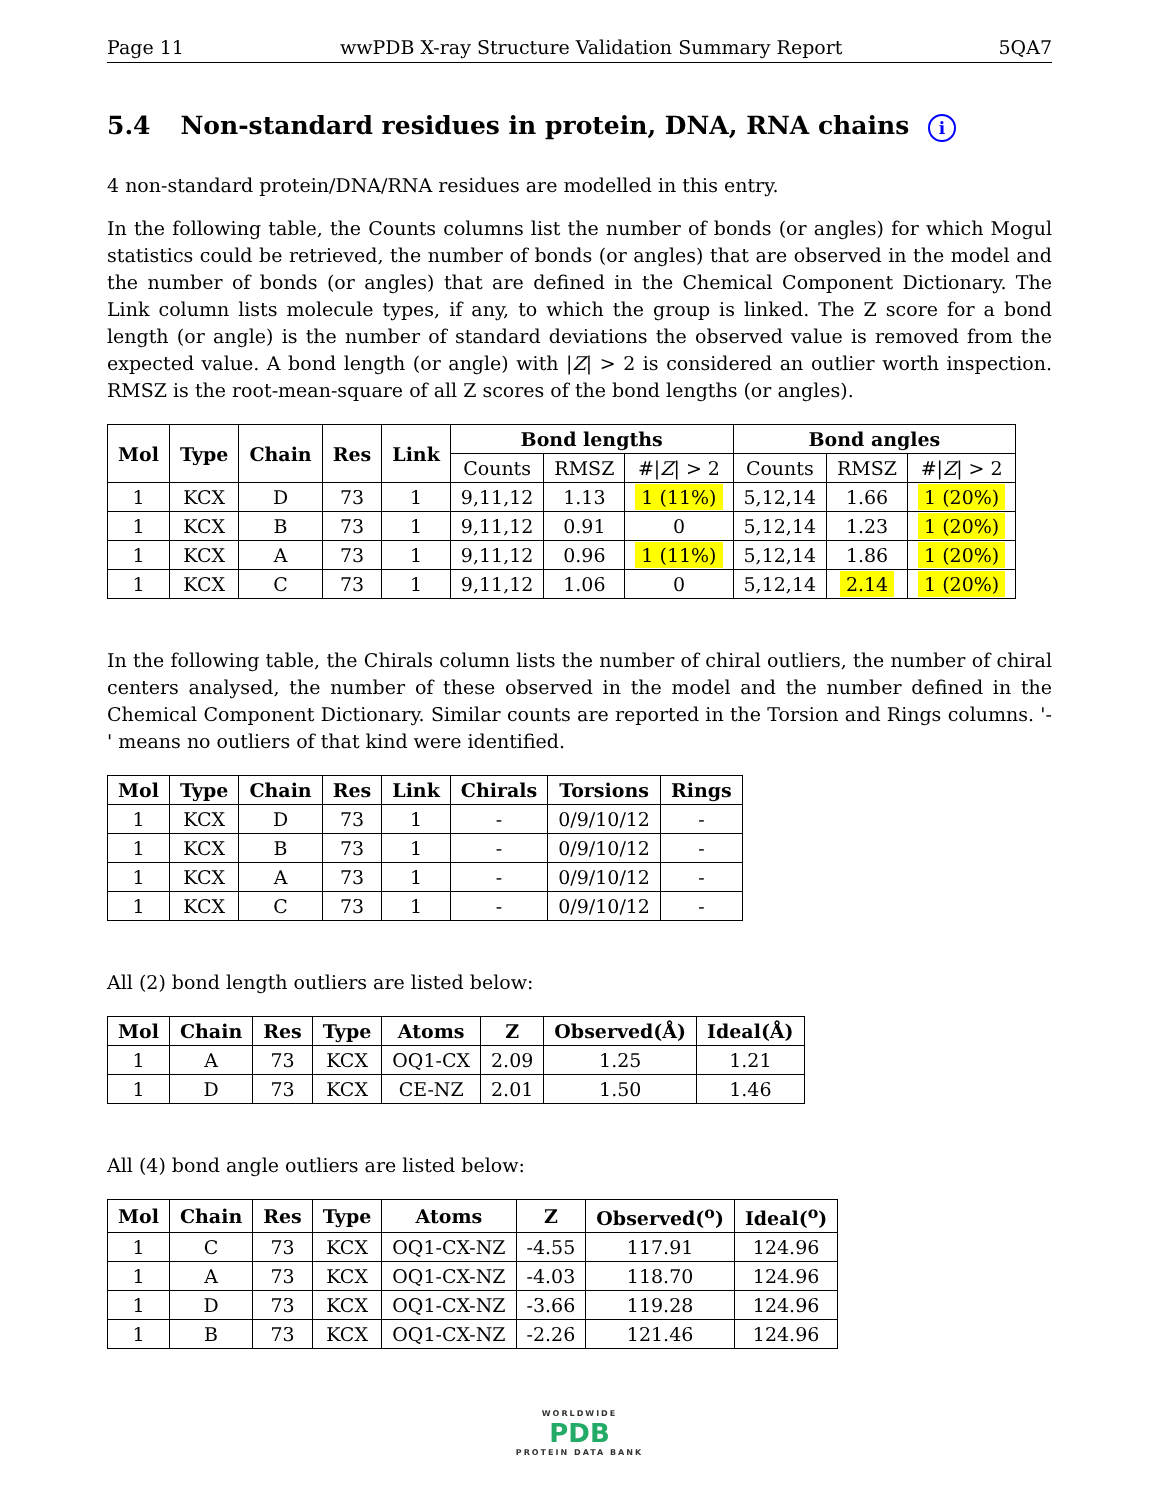Page 11 wwPDB X-ray Structure Validation Summary Report 5QA7
5.4 Non-standard residues in protein, DNA, RNA chains i
4 non-standard protein/DNA/RNA residues are modelled in this entry.
In the following table, the Counts columns list the number of bonds (or angles) for which Mogul statistics could be retrieved, the number of bonds (or angles) that are observed in the model and the number of bonds (or angles) that are defined in the Chemical Component Dictionary. The Link column lists molecule types, if any, to which the group is linked. The Z score for a bond length (or angle) is the number of standard deviations the observed value is removed from the expected value. A bond length (or angle) with |Z| > 2 is considered an outlier worth inspection. RMSZ is the root-mean-square of all Z scores of the bond lengths (or angles).
| Mol | Type | Chain | Res | Link | Bond lengths | | | Bond angles | | |
| --- | --- | --- | --- | --- | --- | --- | --- | --- | --- | --- |
| | | | | | Counts | RMSZ | #/ Z / > 2 | Counts | RMSZ | #/ Z / > 2 |
| 1 | KCX | D | 73 | 1 | 9,11,12 | 1.13 | 1 (11%) | 5,12,14 | 1.66 | 1 (20%) |
| 1 | KCX | B | 73 | 1 | 9,11,12 | 0.91 | 0 | 5,12,14 | 1.23 | 1 (20%) |
| 1 | KCX | A | 73 | 1 | 9,11,12 | 0.96 | 1 (11%) | 5,12,14 | 1.86 | 1 (20%) |
| 1 | KCX | C | 73 | 1 | 9,11,12 | 1.06 | 0 | 5,12,14 | 2.14 | 1 (20%) |
In the following table, the Chirals column lists the number of chiral outliers, the number of chiral centers analysed, the number of these observed in the model and the number defined in the Chemical Component Dictionary. Similar counts are reported in the Torsion and Rings columns. '-' means no outliers of that kind were identified.
| Mol | Type | Chain | Res | Link | Chirals | Torsions | Rings |
| --- | --- | --- | --- | --- | --- | --- | --- |
| 1 | KCX | D | 73 | 1 | - | 0/9/10/12 | - |
| 1 | KCX | B | 73 | 1 | - | 0/9/10/12 | - |
| 1 | KCX | A | 73 | 1 | - | 0/9/10/12 | - |
| 1 | KCX | C | 73 | 1 | - | 0/9/10/12 | - |
All (2) bond length outliers are listed below:
| Mol | Chain | Res | Type | Atoms | Z | Observed(Å) | Ideal(Å) |
| --- | --- | --- | --- | --- | --- | --- | --- |
| 1 | A | 73 | KCX | OQ1-CX | 2.09 | 1.25 | 1.21 |
| 1 | D | 73 | KCX | CE-NZ | 2.01 | 1.50 | 1.46 |
All (4) bond angle outliers are listed below:
| Mol | Chain | Res | Type | Atoms | Z | Observed(<sup>o</sup>) | Ideal(<sup>o</sup>) |
| --- | --- | --- | --- | --- | --- | --- | --- |
| 1 | C | 73 | KCX | OQ1-CX-NZ | -4.55 | 117.91 | 124.96 |
| 1 | A | 73 | KCX | OQ1-CX-NZ | -4.03 | 118.70 | 124.96 |
| 1 | D | 73 | KCX | OQ1-CX-NZ | -3.66 | 119.28 | 124.96 |
| 1 | B | 73 | KCX | OQ1-CX-NZ | -2.26 | 121.46 | 124.96 |
WORLDWIDE
PDB
PROTEIN DATA BANK